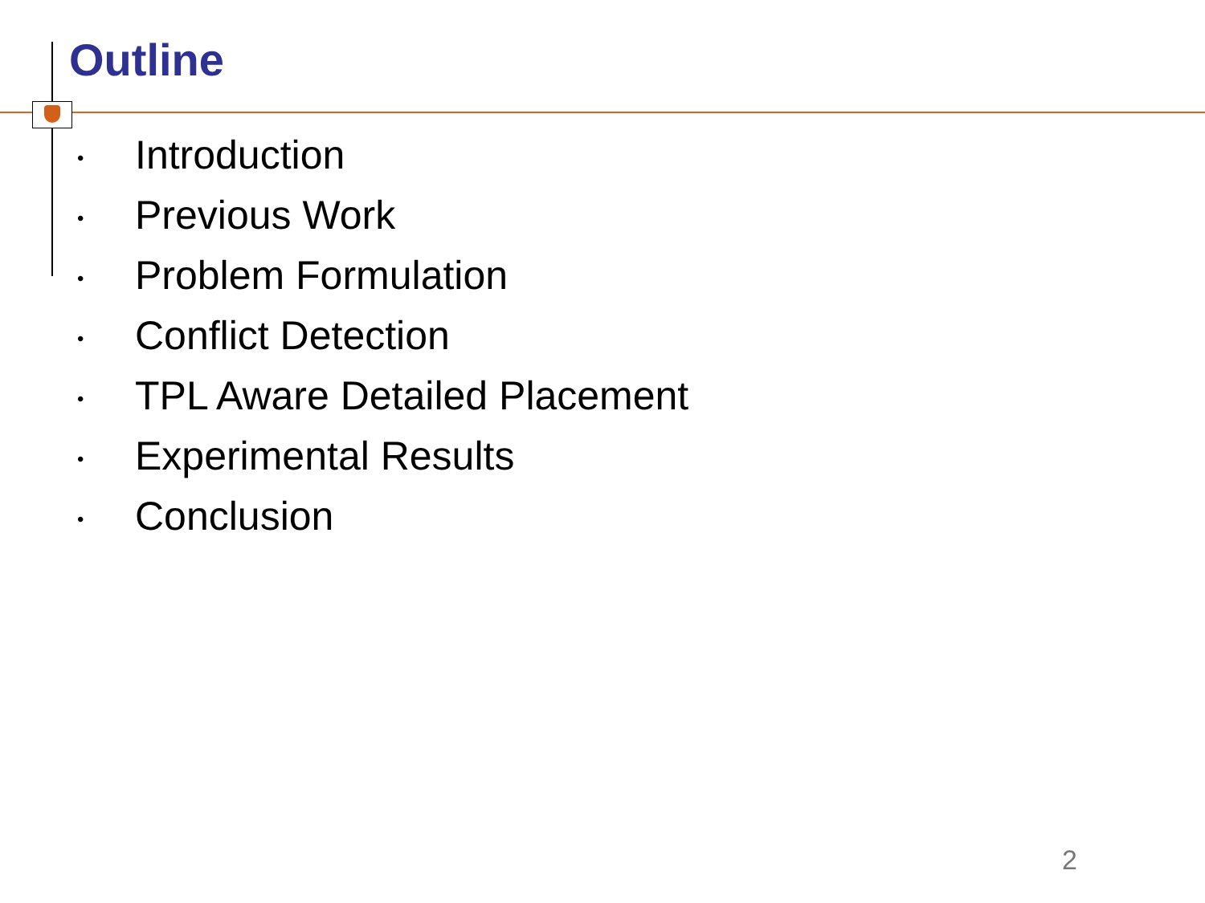Outline
• Introduction
• Previous Work
• Problem Formulation
• Conflict Detection
• TPL Aware Detailed Placement
• Experimental Results
• Conclusion
2